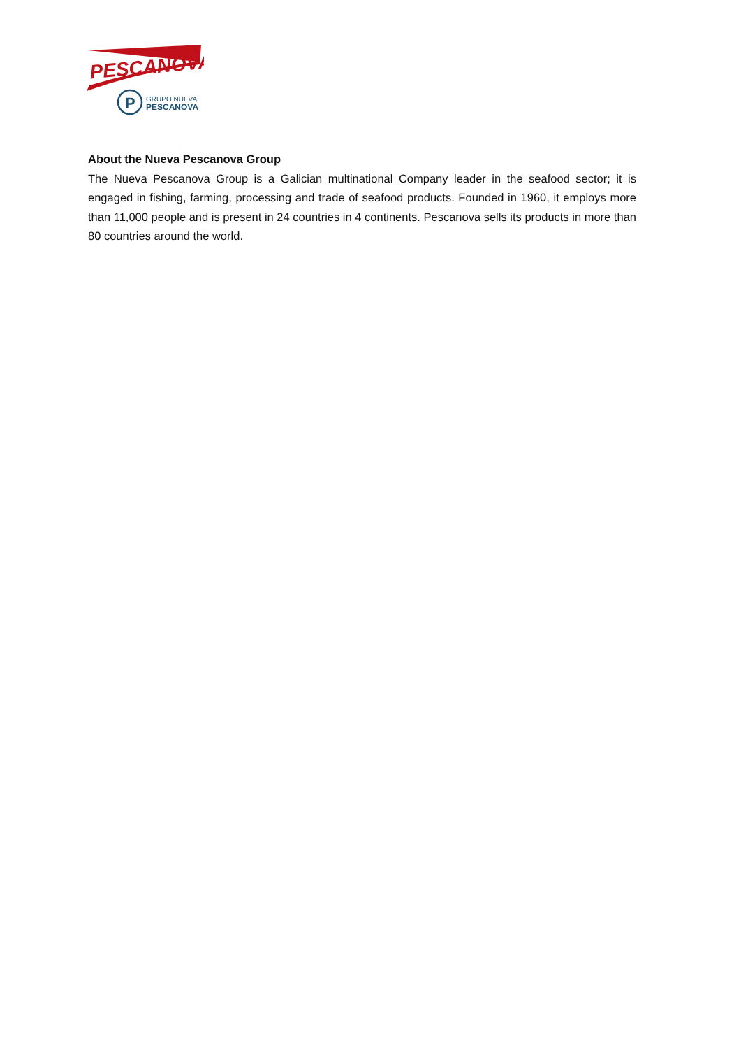PESCANOVA
P
GRUPO NUEVA
PESCANOVA
About the Nueva Pescanova Group
The Nueva Pescanova Group is a Galician multinational Company leader in the seafood sector; it is engaged in fishing, farming, processing and trade of seafood products. Founded in 1960, it employs more than 11,000 people and is present in 24 countries in 4 continents. Pescanova sells its products in more than 80 countries around the world.